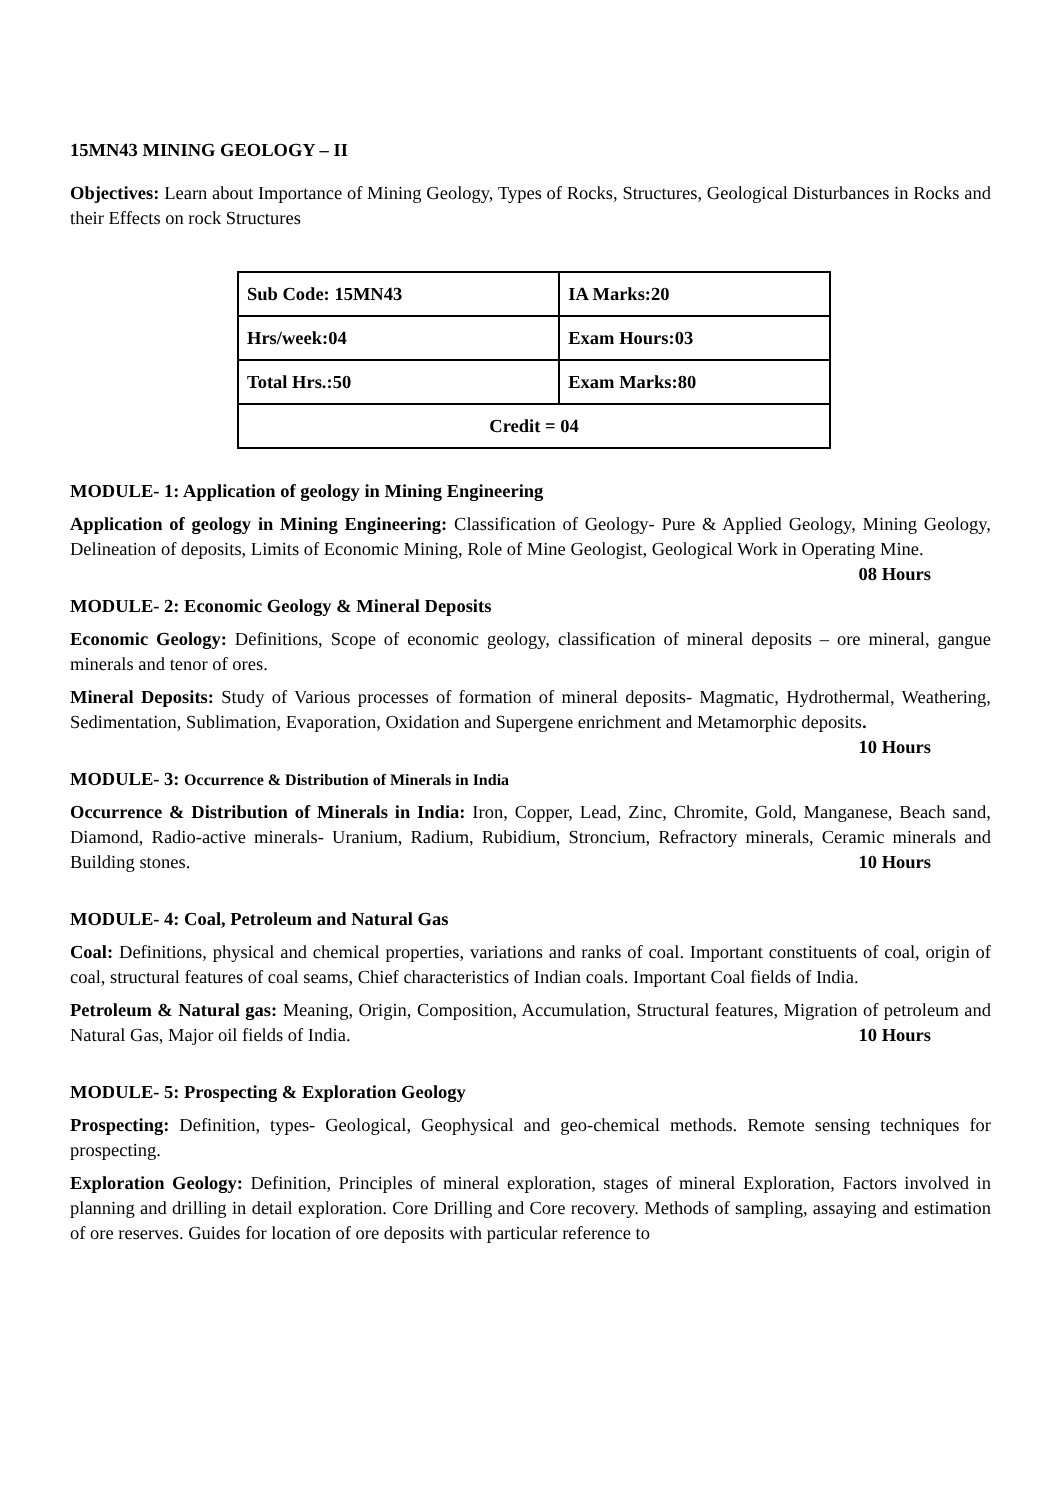15MN43 MINING GEOLOGY – II
Objectives: Learn about Importance of Mining Geology, Types of Rocks, Structures, Geological Disturbances in Rocks and their Effects on rock Structures
| Sub Code: 15MN43 | IA Marks:20 |
| Hrs/week:04 | Exam Hours:03 |
| Total Hrs.:50 | Exam Marks:80 |
| Credit = 04 | |
MODULE- 1: Application of geology in Mining Engineering
Application of geology in Mining Engineering: Classification of Geology- Pure & Applied Geology, Mining Geology, Delineation of deposits, Limits of Economic Mining, Role of Mine Geologist, Geological Work in Operating Mine. 08 Hours
MODULE- 2: Economic Geology & Mineral Deposits
Economic Geology: Definitions, Scope of economic geology, classification of mineral deposits – ore mineral, gangue minerals and tenor of ores.
Mineral Deposits: Study of Various processes of formation of mineral deposits- Magmatic, Hydrothermal, Weathering, Sedimentation, Sublimation, Evaporation, Oxidation and Supergene enrichment and Metamorphic deposits. 10 Hours
MODULE- 3: Occurrence & Distribution of Minerals in India
Occurrence & Distribution of Minerals in India: Iron, Copper, Lead, Zinc, Chromite, Gold, Manganese, Beach sand, Diamond, Radio-active minerals- Uranium, Radium, Rubidium, Stroncium, Refractory minerals, Ceramic minerals and Building stones. 10 Hours
MODULE- 4: Coal, Petroleum and Natural Gas
Coal: Definitions, physical and chemical properties, variations and ranks of coal. Important constituents of coal, origin of coal, structural features of coal seams, Chief characteristics of Indian coals. Important Coal fields of India.
Petroleum & Natural gas: Meaning, Origin, Composition, Accumulation, Structural features, Migration of petroleum and Natural Gas, Major oil fields of India. 10 Hours
MODULE- 5: Prospecting & Exploration Geology
Prospecting: Definition, types- Geological, Geophysical and geo-chemical methods. Remote sensing techniques for prospecting.
Exploration Geology: Definition, Principles of mineral exploration, stages of mineral Exploration, Factors involved in planning and drilling in detail exploration. Core Drilling and Core recovery. Methods of sampling, assaying and estimation of ore reserves. Guides for location of ore deposits with particular reference to